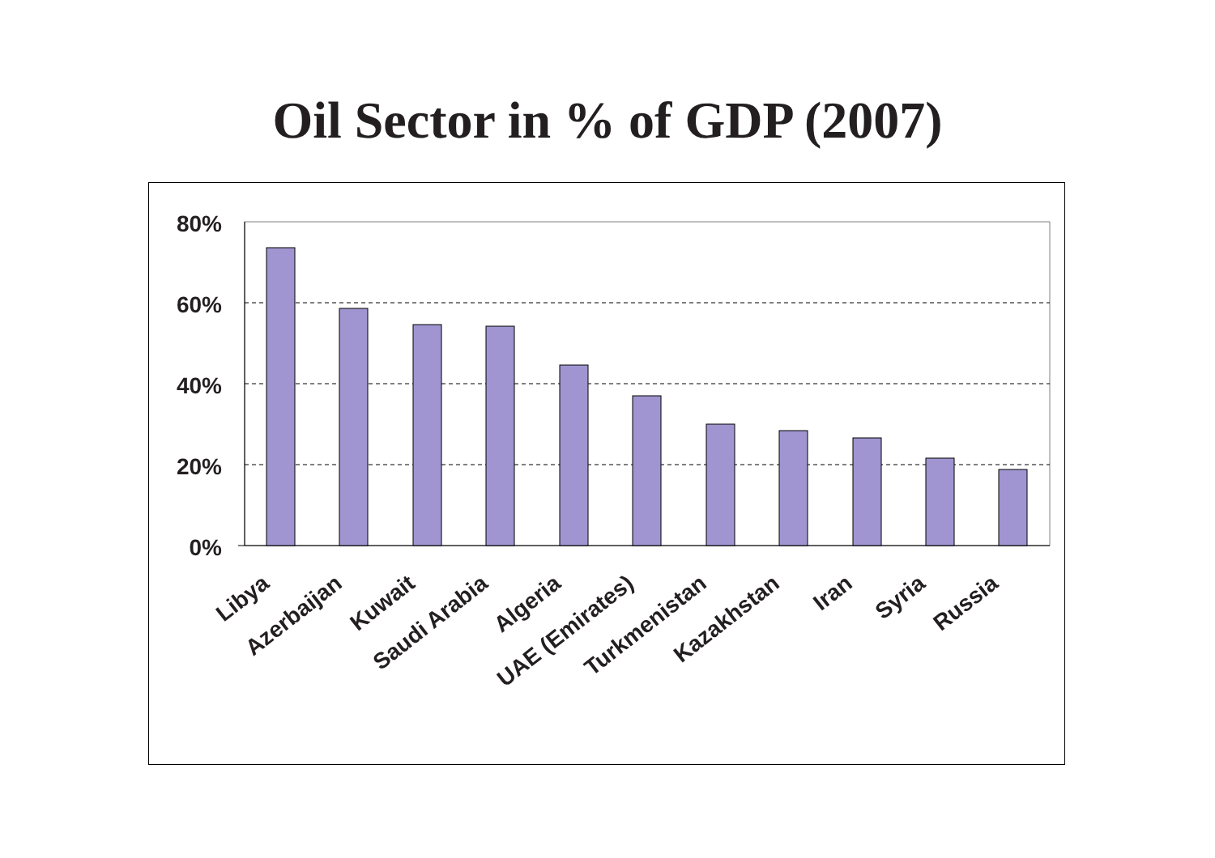Oil Sector in % of GDP (2007)
80%
60%
40%
20%
0%
Libya
Azerbaijan
Kuwait
Saudi Arabia
Algeria
UAE (Emirates)
Turkmenistan
Kazakhstan
Iran
Syria
Russia